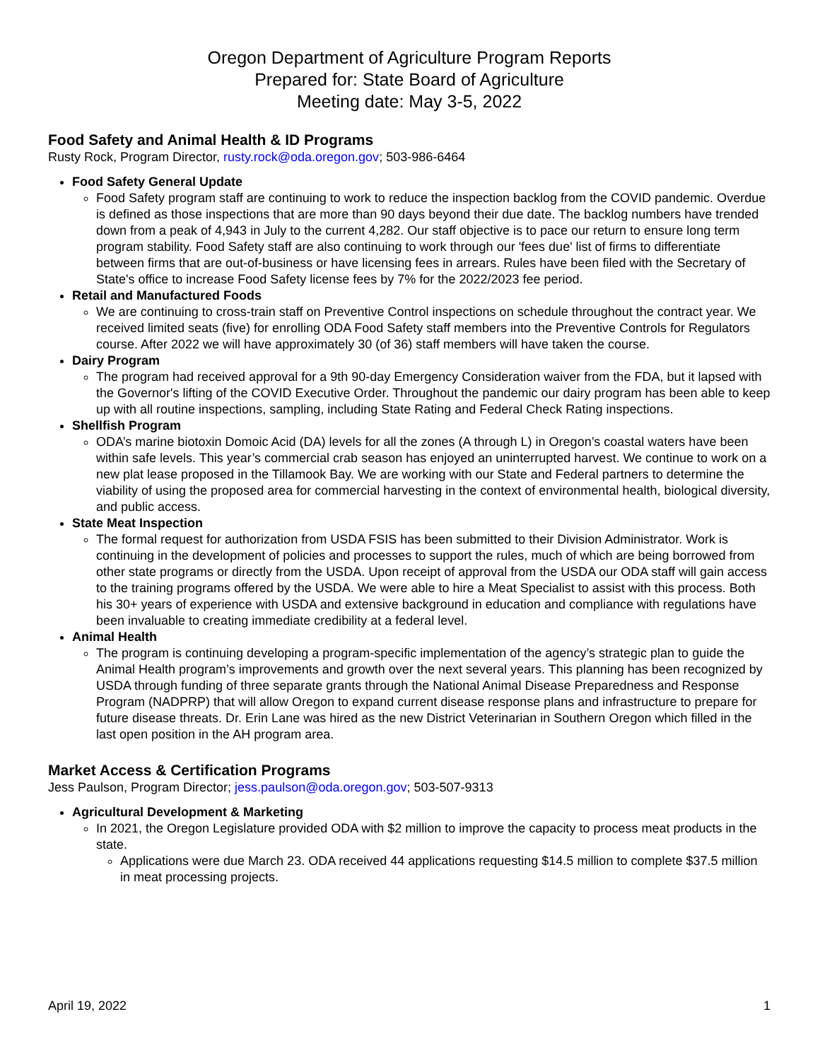Oregon Department of Agriculture Program Reports
Prepared for: State Board of Agriculture
Meeting date: May 3-5, 2022
Food Safety and Animal Health & ID Programs
Rusty Rock, Program Director, rusty.rock@oda.oregon.gov; 503-986-6464
Food Safety General Update
Food Safety program staff are continuing to work to reduce the inspection backlog from the COVID pandemic. Overdue is defined as those inspections that are more than 90 days beyond their due date. The backlog numbers have trended down from a peak of 4,943 in July to the current 4,282. Our staff objective is to pace our return to ensure long term program stability. Food Safety staff are also continuing to work through our 'fees due' list of firms to differentiate between firms that are out-of-business or have licensing fees in arrears. Rules have been filed with the Secretary of State's office to increase Food Safety license fees by 7% for the 2022/2023 fee period.
Retail and Manufactured Foods
We are continuing to cross-train staff on Preventive Control inspections on schedule throughout the contract year. We received limited seats (five) for enrolling ODA Food Safety staff members into the Preventive Controls for Regulators course. After 2022 we will have approximately 30 (of 36) staff members will have taken the course.
Dairy Program
The program had received approval for a 9th 90-day Emergency Consideration waiver from the FDA, but it lapsed with the Governor's lifting of the COVID Executive Order. Throughout the pandemic our dairy program has been able to keep up with all routine inspections, sampling, including State Rating and Federal Check Rating inspections.
Shellfish Program
ODA’s marine biotoxin Domoic Acid (DA) levels for all the zones (A through L) in Oregon’s coastal waters have been within safe levels. This year’s commercial crab season has enjoyed an uninterrupted harvest. We continue to work on a new plat lease proposed in the Tillamook Bay. We are working with our State and Federal partners to determine the viability of using the proposed area for commercial harvesting in the context of environmental health, biological diversity, and public access.
State Meat Inspection
The formal request for authorization from USDA FSIS has been submitted to their Division Administrator. Work is continuing in the development of policies and processes to support the rules, much of which are being borrowed from other state programs or directly from the USDA. Upon receipt of approval from the USDA our ODA staff will gain access to the training programs offered by the USDA. We were able to hire a Meat Specialist to assist with this process. Both his 30+ years of experience with USDA and extensive background in education and compliance with regulations have been invaluable to creating immediate credibility at a federal level.
Animal Health
The program is continuing developing a program-specific implementation of the agency’s strategic plan to guide the Animal Health program’s improvements and growth over the next several years. This planning has been recognized by USDA through funding of three separate grants through the National Animal Disease Preparedness and Response Program (NADPRP) that will allow Oregon to expand current disease response plans and infrastructure to prepare for future disease threats. Dr. Erin Lane was hired as the new District Veterinarian in Southern Oregon which filled in the last open position in the AH program area.
Market Access & Certification Programs
Jess Paulson, Program Director; jess.paulson@oda.oregon.gov; 503-507-9313
Agricultural Development & Marketing
In 2021, the Oregon Legislature provided ODA with $2 million to improve the capacity to process meat products in the state.
Applications were due March 23. ODA received 44 applications requesting $14.5 million to complete $37.5 million in meat processing projects.
April 19, 2022 1